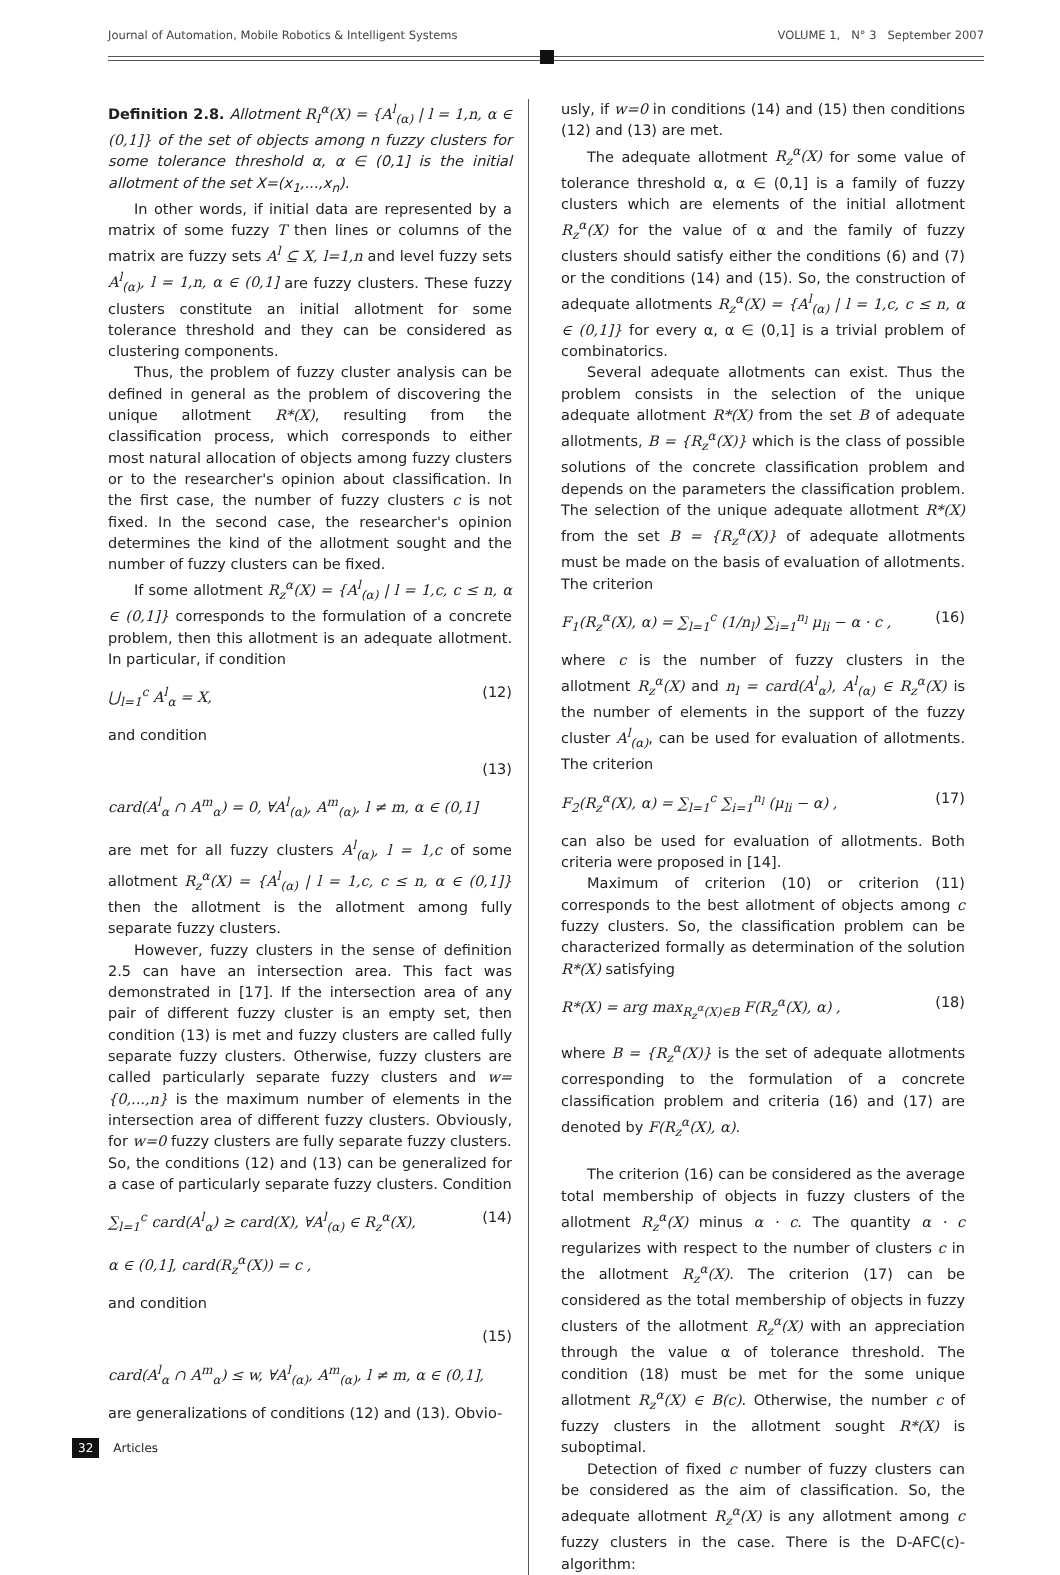Journal of Automation, Mobile Robotics & Intelligent Systems VOLUME 1, N° 3 September 2007
Definition 2.8. Allotment R<sub>I</sub><sup>α</sup>(X) = {A<sup>l</sup><sub>(α)</sub> | l = 1,n, α ∈ (0,1]} of the set of objects among n fuzzy clusters for some tolerance threshold α, α ∈ (0,1] is the initial allotment of the set X=(x<sub>1</sub>,...,x<sub>n</sub>).
In other words, if initial data are represented by a matrix of some fuzzy T then lines or columns of the matrix are fuzzy sets A<sup>l</sup> ⊆ X, l=1,n and level fuzzy sets A<sup>l</sup><sub>(α)</sub>, l = 1,n, α ∈ (0,1] are fuzzy clusters. These fuzzy clusters constitute an initial allotment for some tolerance threshold and they can be considered as clustering components.
Thus, the problem of fuzzy cluster analysis can be defined in general as the problem of discovering the unique allotment R*(X), resulting from the classification process, which corresponds to either most natural allocation of objects among fuzzy clusters or to the researcher's opinion about classification. In the first case, the number of fuzzy clusters c is not fixed. In the second case, the researcher's opinion determines the kind of the allotment sought and the number of fuzzy clusters can be fixed.
If some allotment R<sub>z</sub><sup>α</sup>(X) = {A<sup>l</sup><sub>(α)</sub> | l = 1,c, c ≤ n, α ∈ (0,1]} corresponds to the formulation of a concrete problem, then this allotment is an adequate allotment. In particular, if condition
⋃<sub>l=1</sub><sup>c</sup> A<sup>l</sup><sub>α</sub> = X, (12)
and condition
(13)
card(A<sup>l</sup><sub>α</sub> ∩ A<sup>m</sup><sub>α</sub>) = 0, ∀A<sup>l</sup><sub>(α)</sub>, A<sup>m</sup><sub>(α)</sub>, l ≠ m, α ∈ (0,1]
are met for all fuzzy clusters A<sup>l</sup><sub>(α)</sub>, l = 1,c of some allotment R<sub>z</sub><sup>α</sup>(X) = {A<sup>l</sup><sub>(α)</sub> | l = 1,c, c ≤ n, α ∈ (0,1]} then the allotment is the allotment among fully separate fuzzy clusters.
However, fuzzy clusters in the sense of definition 2.5 can have an intersection area. This fact was demonstrated in [17]. If the intersection area of any pair of different fuzzy cluster is an empty set, then condition (13) is met and fuzzy clusters are called fully separate fuzzy clusters. Otherwise, fuzzy clusters are called particularly separate fuzzy clusters and w={0,...,n} is the maximum number of elements in the intersection area of different fuzzy clusters. Obviously, for w=0 fuzzy clusters are fully separate fuzzy clusters.
So, the conditions (12) and (13) can be generalized for a case of particularly separate fuzzy clusters. Condition
∑<sub>l=1</sub><sup>c</sup> card(A<sup>l</sup><sub>α</sub>) ≥ card(X), ∀A<sup>l</sup><sub>(α)</sub> ∈ R<sub>z</sub><sup>α</sup>(X), (14)
α ∈ (0,1], card(R<sub>z</sub><sup>α</sup>(X)) = c ,
and condition
(15)
card(A<sup>l</sup><sub>α</sub> ∩ A<sup>m</sup><sub>α</sub>) ≤ w, ∀A<sup>l</sup><sub>(α)</sub>, A<sup>m</sup><sub>(α)</sub>, l ≠ m, α ∈ (0,1],
are generalizations of conditions (12) and (13). Obvio-
usly, if w=0 in conditions (14) and (15) then conditions (12) and (13) are met.
The adequate allotment R<sub>z</sub><sup>α</sup>(X) for some value of tolerance threshold α, α ∈ (0,1] is a family of fuzzy clusters which are elements of the initial allotment R<sub>z</sub><sup>α</sup>(X) for the value of α and the family of fuzzy clusters should satisfy either the conditions (6) and (7) or the conditions (14) and (15). So, the construction of adequate allotments R<sub>z</sub><sup>α</sup>(X) = {A<sup>l</sup><sub>(α)</sub> | l = 1,c, c ≤ n, α ∈ (0,1]} for every α, α ∈ (0,1] is a trivial problem of combinatorics.
Several adequate allotments can exist. Thus the problem consists in the selection of the unique adequate allotment R*(X) from the set B of adequate allotments, B = {R<sub>z</sub><sup>α</sup>(X)} which is the class of possible solutions of the concrete classification problem and depends on the parameters the classification problem. The selection of the unique adequate allotment R*(X) from the set B = {R<sub>z</sub><sup>α</sup>(X)} of adequate allotments must be made on the basis of evaluation of allotments. The criterion
F<sub>1</sub>(R<sub>z</sub><sup>α</sup>(X), α) = ∑<sub>l=1</sub><sup>c</sup> (1/n<sub>l</sub>) ∑<sub>i=1</sub><sup>n<sub>l</sub></sup> μ<sub>li</sub> − α · c , (16)
where c is the number of fuzzy clusters in the allotment R<sub>z</sub><sup>α</sup>(X) and n<sub>l</sub> = card(A<sup>l</sup><sub>α</sub>), A<sup>l</sup><sub>(α)</sub> ∈ R<sub>z</sub><sup>α</sup>(X) is the number of elements in the support of the fuzzy cluster A<sup>l</sup><sub>(α)</sub>, can be used for evaluation of allotments. The criterion
F<sub>2</sub>(R<sub>z</sub><sup>α</sup>(X), α) = ∑<sub>l=1</sub><sup>c</sup> ∑<sub>i=1</sub><sup>n<sub>l</sub></sup> (μ<sub>li</sub> − α) , (17)
can also be used for evaluation of allotments. Both criteria were proposed in [14].
Maximum of criterion (10) or criterion (11) corresponds to the best allotment of objects among c fuzzy clusters. So, the classification problem can be characterized formally as determination of the solution R*(X) satisfying
R*(X) = arg max<sub>R<sub>z</sub><sup>α</sup>(X)∈B</sub> F(R<sub>z</sub><sup>α</sup>(X), α) , (18)
where B = {R<sub>z</sub><sup>α</sup>(X)} is the set of adequate allotments corresponding to the formulation of a concrete classification problem and criteria (16) and (17) are denoted by F(R<sub>z</sub><sup>α</sup>(X), α).
The criterion (16) can be considered as the average total membership of objects in fuzzy clusters of the allotment R<sub>z</sub><sup>α</sup>(X) minus α · c. The quantity α · c regularizes with respect to the number of clusters c in the allotment R<sub>z</sub><sup>α</sup>(X). The criterion (17) can be considered as the total membership of objects in fuzzy clusters of the allotment R<sub>z</sub><sup>α</sup>(X) with an appreciation through the value α of tolerance threshold. The condition (18) must be met for the some unique allotment R<sub>z</sub><sup>α</sup>(X) ∈ B(c). Otherwise, the number c of fuzzy clusters in the allotment sought R*(X) is suboptimal.
Detection of fixed c number of fuzzy clusters can be considered as the aim of classification. So, the adequate allotment R<sub>z</sub><sup>α</sup>(X) is any allotment among c fuzzy clusters in the case. There is the D-AFC(c)-algorithm:
32 Articles